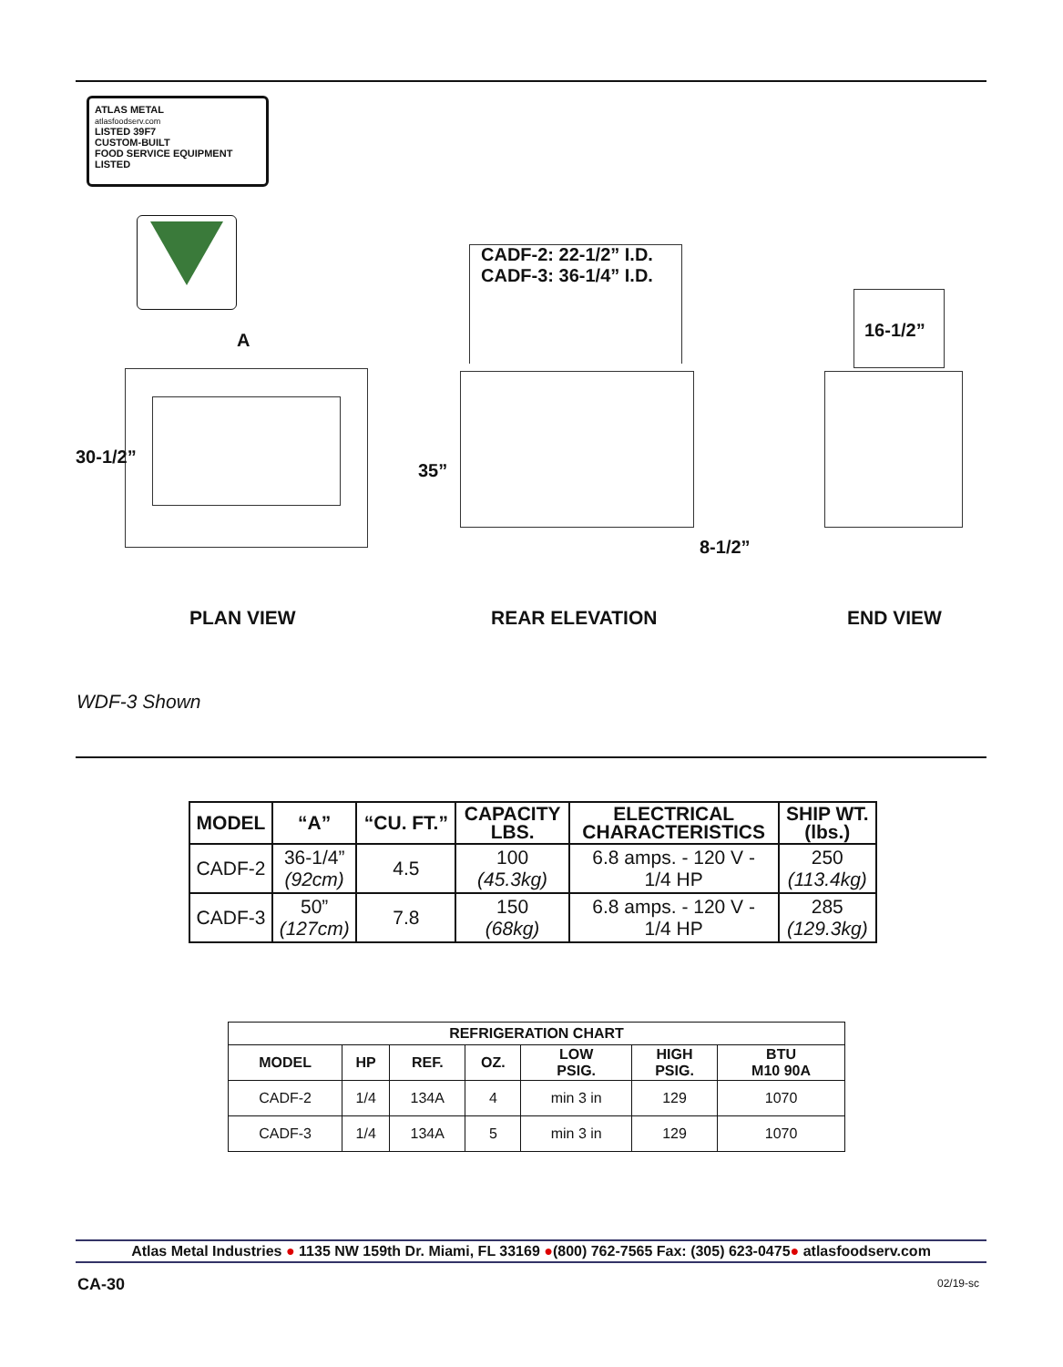ATLAS METAL
atlasfoodserv.com
LISTED 39F7
CUSTOM-BUILT
FOOD SERVICE EQUIPMENT LISTED
A
30-1/2”
CADF-2: 22-1/2” I.D.
CADF-3: 36-1/4” I.D.
35”
8-1/2”
16-1/2”
PLAN VIEW REAR ELEVATION END VIEW
WDF-3 Shown
| MODEL | “A” | “CU. FT.” | CAPACITY LBS. | ELECTRICAL CHARACTERISTICS | SHIP WT. (lbs.) |
| --- | --- | --- | --- | --- | --- |
| CADF-2 | 36-1/4” (92cm) | 4.5 | 100 (45.3kg) | 6.8 amps. - 120 V - 1/4 HP | 250 (113.4kg) |
| CADF-3 | 50” (127cm) | 7.8 | 150 (68kg) | 6.8 amps. - 120 V - 1/4 HP | 285 (129.3kg) |
| REFRIGERATION CHART | | | | | | |
| --- | --- | --- | --- | --- | --- | --- |
| MODEL | HP | REF. | OZ. | LOW PSIG. | HIGH PSIG. | BTU M10 90A |
| CADF-2 | 1/4 | 134A | 4 | min 3 in | 129 | 1070 |
| CADF-3 | 1/4 | 134A | 5 | min 3 in | 129 | 1070 |
Atlas Metal Industries ● 1135 NW 159th Dr. Miami, FL 33169 ●(800) 762-7565 Fax: (305) 623-0475● atlasfoodserv.com
CA-30 02/19-sc